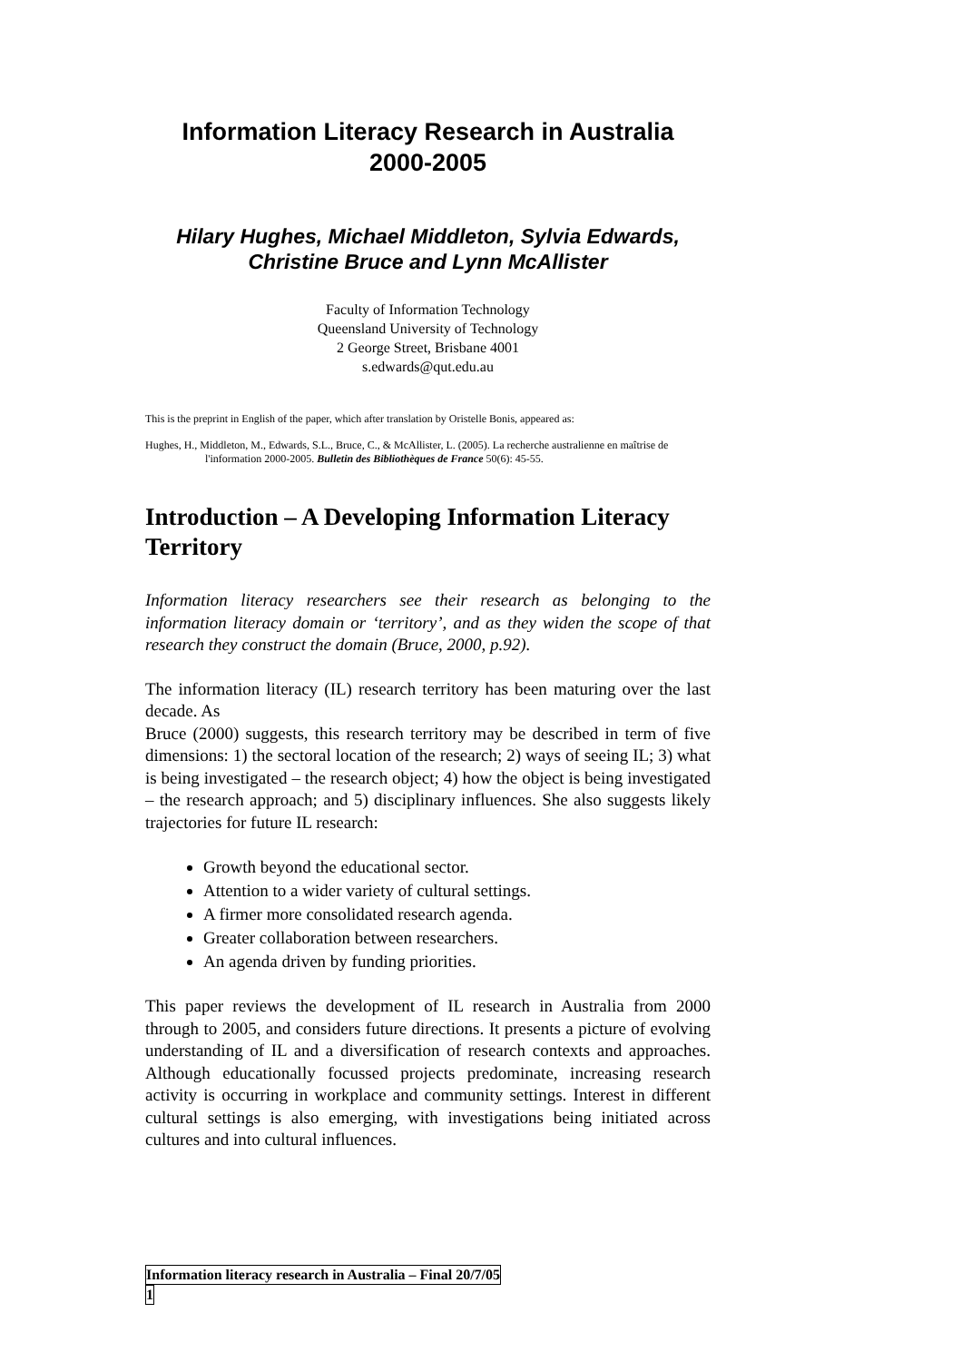Information Literacy Research in Australia
2000-2005
Hilary Hughes, Michael Middleton, Sylvia Edwards,
Christine Bruce and Lynn McAllister
Faculty of Information Technology
Queensland University of Technology
2 George Street, Brisbane 4001
s.edwards@qut.edu.au
This is the preprint in English of the paper, which after translation by Oristelle Bonis, appeared as:
Hughes, H., Middleton, M., Edwards, S.L., Bruce, C., & McAllister, L. (2005). La recherche australienne en maîtrise de l'information 2000-2005. Bulletin des Bibliothèques de France 50(6): 45-55.
Introduction – A Developing Information Literacy Territory
Information literacy researchers see their research as belonging to the information literacy domain or ‘territory’, and as they widen the scope of that research they construct the domain (Bruce, 2000, p.92).
The information literacy (IL) research territory has been maturing over the last decade. As
Bruce (2000) suggests, this research territory may be described in term of five dimensions: 1) the sectoral location of the research; 2) ways of seeing IL; 3) what is being investigated – the research object; 4) how the object is being investigated – the research approach; and 5) disciplinary influences. She also suggests likely trajectories for future IL research:
Growth beyond the educational sector.
Attention to a wider variety of cultural settings.
A firmer more consolidated research agenda.
Greater collaboration between researchers.
An agenda driven by funding priorities.
This paper reviews the development of IL research in Australia from 2000 through to 2005, and considers future directions. It presents a picture of evolving understanding of IL and a diversification of research contexts and approaches. Although educationally focussed projects predominate, increasing research activity is occurring in workplace and community settings. Interest in different cultural settings is also emerging, with investigations being initiated across cultures and into cultural influences.
Information literacy research in Australia – Final 20/7/05
1